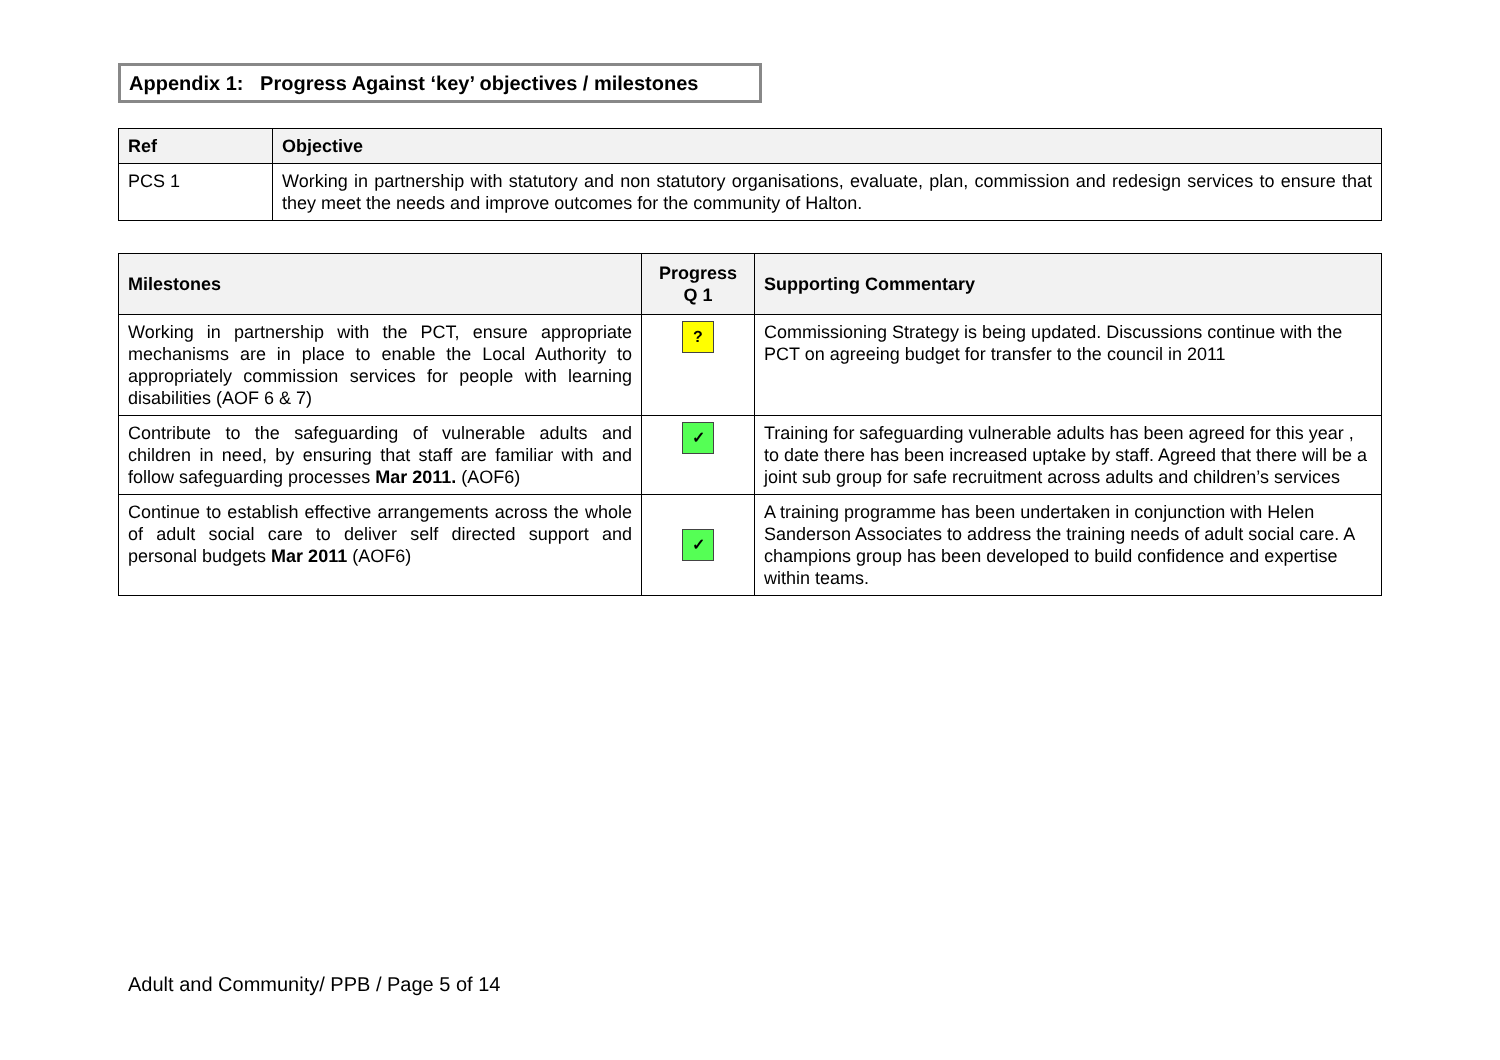Appendix 1: Progress Against ‘key’ objectives / milestones
| Ref | Objective |
| --- | --- |
| PCS 1 | Working in partnership with statutory and non statutory organisations, evaluate, plan, commission and redesign services to ensure that they meet the needs and improve outcomes for the community of Halton. |
| Milestones | Progress Q 1 | Supporting Commentary |
| --- | --- | --- |
| Working in partnership with the PCT, ensure appropriate mechanisms are in place to enable the Local Authority to appropriately commission services for people with learning disabilities (AOF 6 & 7) | ? | Commissioning Strategy is being updated. Discussions continue with the PCT on agreeing budget for transfer to the council in 2011 |
| Contribute to the safeguarding of vulnerable adults and children in need, by ensuring that staff are familiar with and follow safeguarding processes Mar 2011. (AOF6) | ✓ | Training for safeguarding vulnerable adults has been agreed for this year , to date there has been increased uptake by staff. Agreed that there will be a joint sub group for safe recruitment across adults and children’s services |
| Continue to establish effective arrangements across the whole of adult social care to deliver self directed support and personal budgets Mar 2011 (AOF6) | ✓ | A training programme has been undertaken in conjunction with Helen Sanderson Associates to address the training needs of adult social care. A champions group has been developed to build confidence and expertise within teams. |
Adult and Community/ PPB / Page 5 of 14